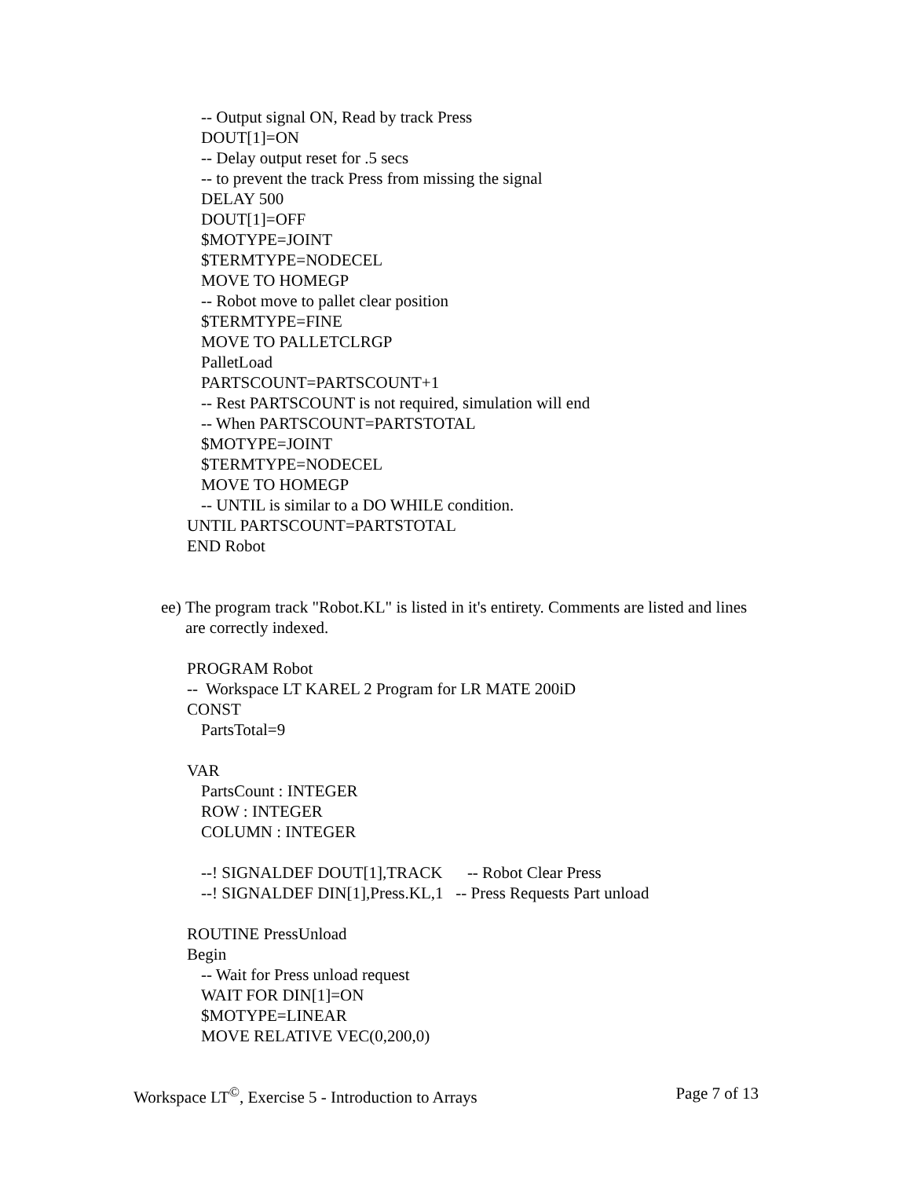-- Output signal ON, Read by track Press
DOUT[1]=ON
-- Delay output reset for .5 secs
-- to prevent the track Press from missing the signal
DELAY 500
DOUT[1]=OFF
$MOTYPE=JOINT
$TERMTYPE=NODECEL
MOVE TO HOMEGP
-- Robot move to pallet clear position
$TERMTYPE=FINE
MOVE TO PALLETCLRGP
PalletLoad
PARTSCOUNT=PARTSCOUNT+1
-- Rest PARTSCOUNT is not required, simulation will end
-- When PARTSCOUNT=PARTSTOTAL
$MOTYPE=JOINT
$TERMTYPE=NODECEL
MOVE TO HOMEGP
-- UNTIL is similar to a DO WHILE condition.
UNTIL PARTSCOUNT=PARTSTOTAL
END Robot
ee) The program track "Robot.KL" is listed in it's entirety. Comments are listed and lines are correctly indexed.
PROGRAM Robot
-- Workspace LT KAREL 2 Program for LR MATE 200iD
CONST
PartsTotal=9
VAR
PartsCount : INTEGER
ROW : INTEGER
COLUMN : INTEGER
--! SIGNALDEF DOUT[1],TRACK -- Robot Clear Press
--! SIGNALDEF DIN[1],Press.KL,1 -- Press Requests Part unload
ROUTINE PressUnload
Begin
-- Wait for Press unload request
WAIT FOR DIN[1]=ON
$MOTYPE=LINEAR
MOVE RELATIVE VEC(0,200,0)
Workspace LT<sup>©</sup>, Exercise 5 - Introduction to Arrays Page 7 of 13